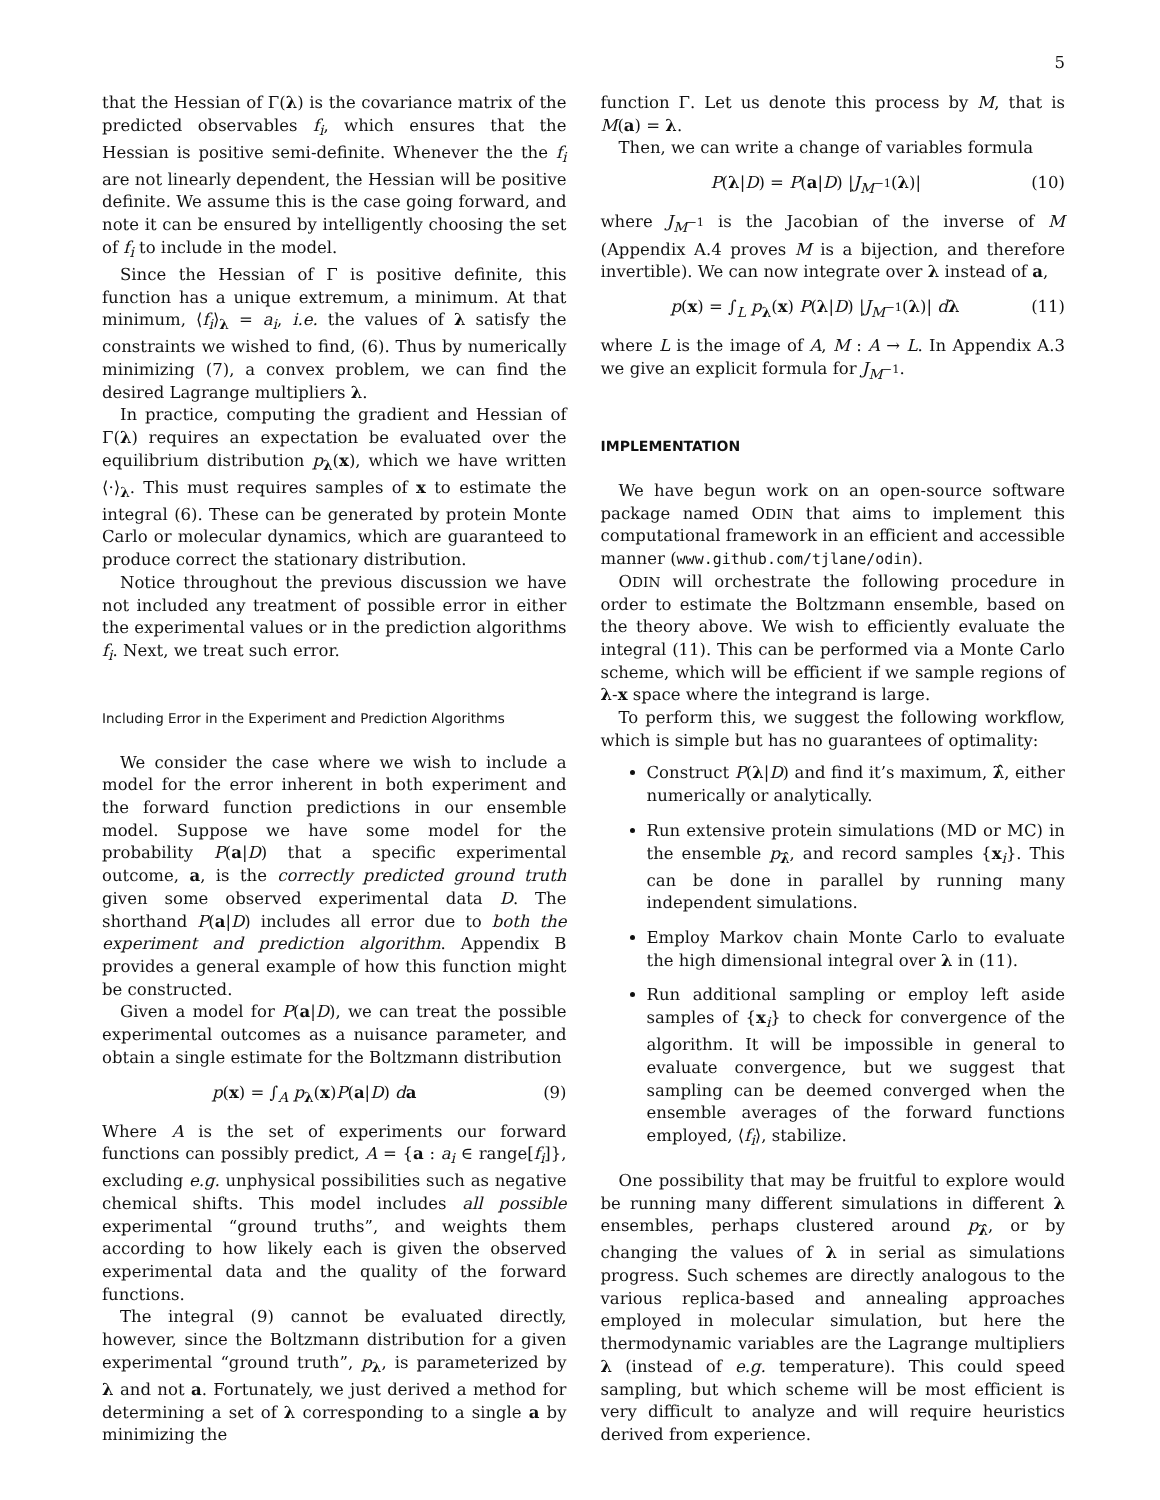5
that the Hessian of Γ(λ) is the covariance matrix of the predicted observables f<sub>i</sub>, which ensures that the Hessian is positive semi-definite. Whenever the the f<sub>i</sub> are not linearly dependent, the Hessian will be positive definite. We assume this is the case going forward, and note it can be ensured by intelligently choosing the set of f<sub>i</sub> to include in the model.
Since the Hessian of Γ is positive definite, this function has a unique extremum, a minimum. At that minimum, ⟨f<sub>i</sub>⟩<sub>λ</sub> = a<sub>i</sub>, i.e. the values of λ satisfy the constraints we wished to find, (6). Thus by numerically minimizing (7), a convex problem, we can find the desired Lagrange multipliers λ.
In practice, computing the gradient and Hessian of Γ(λ) requires an expectation be evaluated over the equilibrium distribution p<sub>λ</sub>(x), which we have written ⟨·⟩<sub>λ</sub>. This must requires samples of x to estimate the integral (6). These can be generated by protein Monte Carlo or molecular dynamics, which are guaranteed to produce correct the stationary distribution.
Notice throughout the previous discussion we have not included any treatment of possible error in either the experimental values or in the prediction algorithms f<sub>i</sub>. Next, we treat such error.
Including Error in the Experiment and Prediction Algorithms
We consider the case where we wish to include a model for the error inherent in both experiment and the forward function predictions in our ensemble model. Suppose we have some model for the probability P(a|D) that a specific experimental outcome, a, is the correctly predicted ground truth given some observed experimental data D. The shorthand P(a|D) includes all error due to both the experiment and prediction algorithm. Appendix B provides a general example of how this function might be constructed.
Given a model for P(a|D), we can treat the possible experimental outcomes as a nuisance parameter, and obtain a single estimate for the Boltzmann distribution
p(x) = ∫<sub>A</sub> p<sub>λ</sub>(x)P(a|D) da (9)
Where A is the set of experiments our forward functions can possibly predict, A = {a : a<sub>i</sub> ∈ range[f<sub>i</sub>]}, excluding e.g. unphysical possibilities such as negative chemical shifts. This model includes all possible experimental “ground truths”, and weights them according to how likely each is given the observed experimental data and the quality of the forward functions.
The integral (9) cannot be evaluated directly, however, since the Boltzmann distribution for a given experimental “ground truth”, p<sub>λ</sub>, is parameterized by λ and not a. Fortunately, we just derived a method for determining a set of λ corresponding to a single a by minimizing the
function Γ. Let us denote this process by M, that is M(a) = λ.
Then, we can write a change of variables formula
P(λ|D) = P(a|D) |J<sub>M<sup>−1</sup></sub>(λ)| (10)
where J<sub>M<sup>−1</sup></sub> is the Jacobian of the inverse of M (Appendix A.4 proves M is a bijection, and therefore invertible). We can now integrate over λ instead of a,
p(x) = ∫<sub>L</sub> p<sub>λ</sub>(x) P(λ|D) |J<sub>M<sup>−1</sup></sub>(λ)| dλ (11)
where L is the image of A, M : A → L. In Appendix A.3 we give an explicit formula for J<sub>M<sup>−1</sup></sub>.
IMPLEMENTATION
We have begun work on an open-source software package named ODIN that aims to implement this computational framework in an efficient and accessible manner (www.github.com/tjlane/odin).
ODIN will orchestrate the following procedure in order to estimate the Boltzmann ensemble, based on the theory above. We wish to efficiently evaluate the integral (11). This can be performed via a Monte Carlo scheme, which will be efficient if we sample regions of λ-x space where the integrand is large.
To perform this, we suggest the following workflow, which is simple but has no guarantees of optimality:
Construct P(λ|D) and find it’s maximum, λ̂, either numerically or analytically.
Run extensive protein simulations (MD or MC) in the ensemble p<sub>λ̂</sub>, and record samples {x<sub>i</sub>}. This can be done in parallel by running many independent simulations.
Employ Markov chain Monte Carlo to evaluate the high dimensional integral over λ in (11).
Run additional sampling or employ left aside samples of {x<sub>i</sub>} to check for convergence of the algorithm. It will be impossible in general to evaluate convergence, but we suggest that sampling can be deemed converged when the ensemble averages of the forward functions employed, ⟨f<sub>i</sub>⟩, stabilize.
One possibility that may be fruitful to explore would be running many different simulations in different λ ensembles, perhaps clustered around p<sub>λ̂</sub>, or by changing the values of λ in serial as simulations progress. Such schemes are directly analogous to the various replica-based and annealing approaches employed in molecular simulation, but here the thermodynamic variables are the Lagrange multipliers λ (instead of e.g. temperature). This could speed sampling, but which scheme will be most efficient is very difficult to analyze and will require heuristics derived from experience.